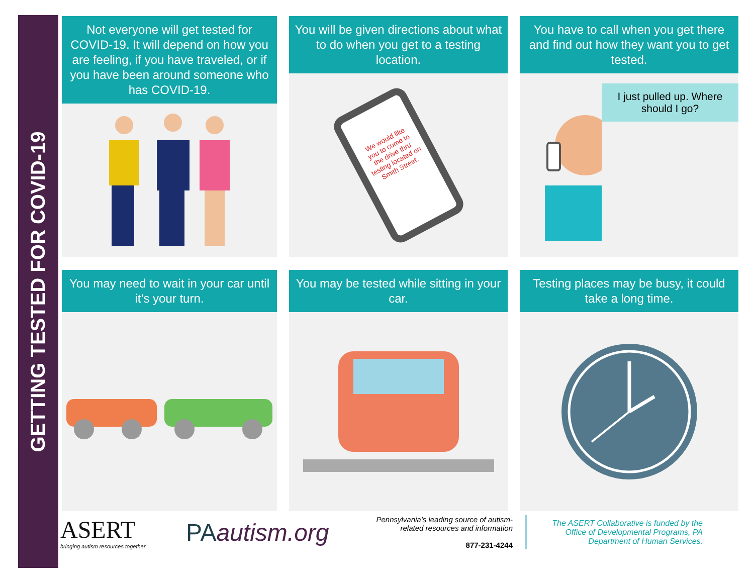GETTING TESTED FOR COVID-19
Not everyone will get tested for COVID-19. It will depend on how you are feeling, if you have traveled, or if you have been around someone who has COVID-19.
You will be given directions about what to do when you get to a testing location.
We would like you to come to the drive thru testing located on Smith Street.
You have to call when you get there and find out how they want you to get tested.
I just pulled up. Where should I go?
You may need to wait in your car until it’s your turn.
You may be tested while sitting in your car.
Testing places may be busy, it could take a long time.
ASERT
bringing autism resources together
PAautism.org
Pennsylvania’s leading source of autism-related resources and information
877-231-4244
The ASERT Collaborative is funded by the Office of Developmental Programs, PA Department of Human Services.